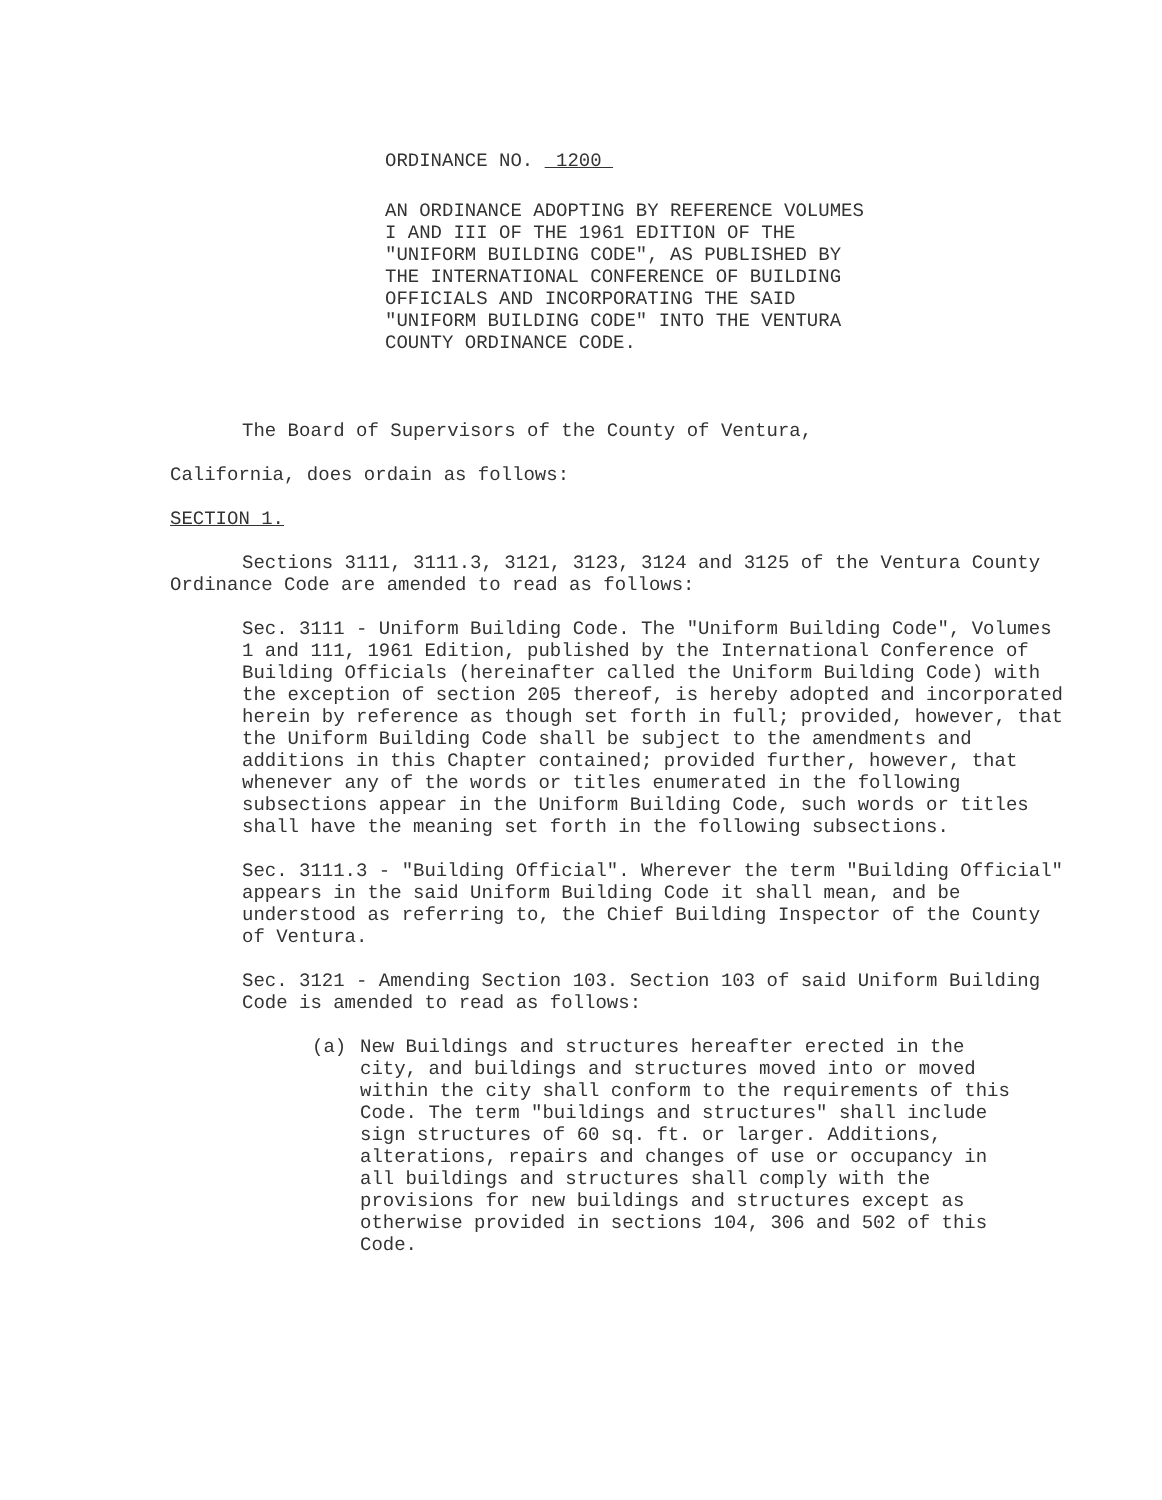ORDINANCE NO. 1200
AN ORDINANCE ADOPTING BY REFERENCE VOLUMES I AND III OF THE 1961 EDITION OF THE "UNIFORM BUILDING CODE", AS PUBLISHED BY THE INTERNATIONAL CONFERENCE OF BUILDING OFFICIALS AND INCORPORATING THE SAID "UNIFORM BUILDING CODE" INTO THE VENTURA COUNTY ORDINANCE CODE.
The Board of Supervisors of the County of Ventura,
California, does ordain as follows:
SECTION 1.
Sections 3111, 3111.3, 3121, 3123, 3124 and 3125 of the Ventura County Ordinance Code are amended to read as follows:
Sec. 3111 - Uniform Building Code. The "Uniform Building Code", Volumes 1 and 111, 1961 Edition, published by the International Conference of Building Officials (hereinafter called the Uniform Building Code) with the exception of section 205 thereof, is hereby adopted and incorporated herein by reference as though set forth in full; provided, however, that the Uniform Building Code shall be subject to the amendments and additions in this Chapter contained; provided further, however, that whenever any of the words or titles enumerated in the following subsections appear in the Uniform Building Code, such words or titles shall have the meaning set forth in the following subsections.
Sec. 3111.3 - "Building Official". Wherever the term "Building Official" appears in the said Uniform Building Code it shall mean, and be understood as referring to, the Chief Building Inspector of the County of Ventura.
Sec. 3121 - Amending Section 103. Section 103 of said Uniform Building Code is amended to read as follows:
(a) New Buildings and structures hereafter erected in the city, and buildings and structures moved into or moved within the city shall conform to the requirements of this Code. The term "buildings and structures" shall include sign structures of 60 sq. ft. or larger. Additions, alterations, repairs and changes of use or occupancy in all buildings and structures shall comply with the provisions for new buildings and structures except as otherwise provided in sections 104, 306 and 502 of this Code.